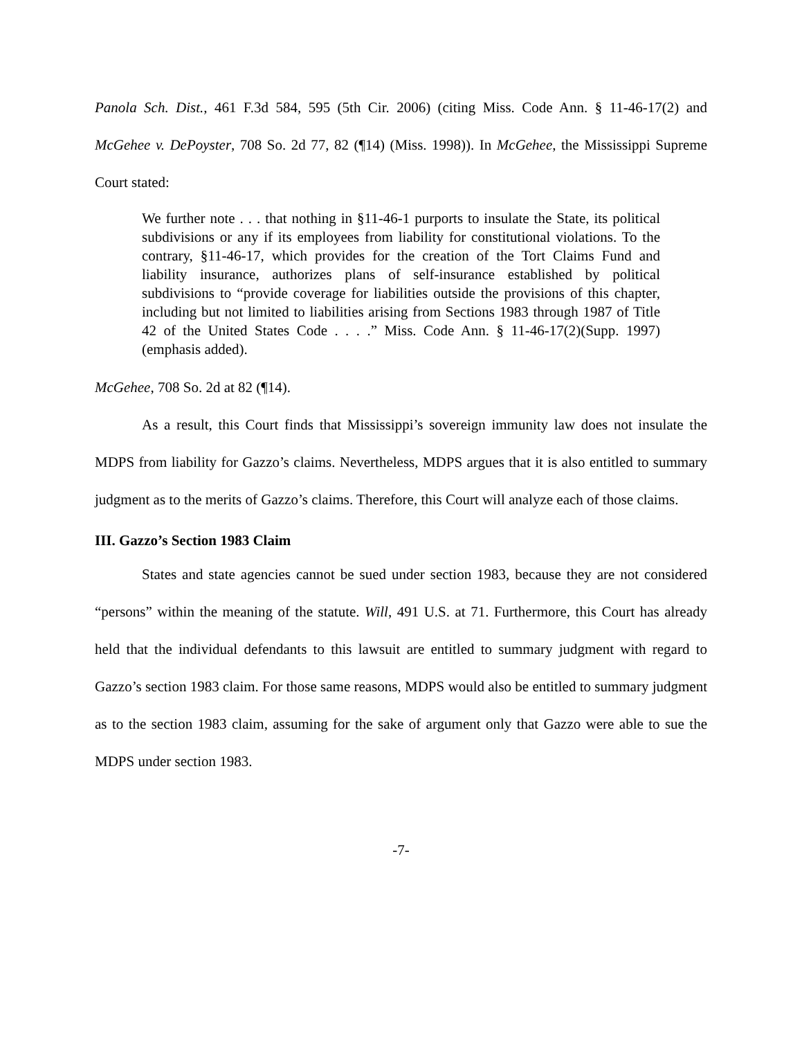Panola Sch. Dist., 461 F.3d 584, 595 (5th Cir. 2006) (citing Miss. Code Ann. § 11-46-17(2) and McGehee v. DePoyster, 708 So. 2d 77, 82 (¶14) (Miss. 1998)). In McGehee, the Mississippi Supreme Court stated:
We further note . . . that nothing in §11-46-1 purports to insulate the State, its political subdivisions or any if its employees from liability for constitutional violations. To the contrary, §11-46-17, which provides for the creation of the Tort Claims Fund and liability insurance, authorizes plans of self-insurance established by political subdivisions to “provide coverage for liabilities outside the provisions of this chapter, including but not limited to liabilities arising from Sections 1983 through 1987 of Title 42 of the United States Code . . . .” Miss. Code Ann. § 11-46-17(2)(Supp. 1997) (emphasis added).
McGehee, 708 So. 2d at 82 (¶14).
As a result, this Court finds that Mississippi’s sovereign immunity law does not insulate the MDPS from liability for Gazzo’s claims. Nevertheless, MDPS argues that it is also entitled to summary judgment as to the merits of Gazzo’s claims. Therefore, this Court will analyze each of those claims.
III. Gazzo’s Section 1983 Claim
States and state agencies cannot be sued under section 1983, because they are not considered “persons” within the meaning of the statute. Will, 491 U.S. at 71. Furthermore, this Court has already held that the individual defendants to this lawsuit are entitled to summary judgment with regard to Gazzo’s section 1983 claim. For those same reasons, MDPS would also be entitled to summary judgment as to the section 1983 claim, assuming for the sake of argument only that Gazzo were able to sue the MDPS under section 1983.
-7-